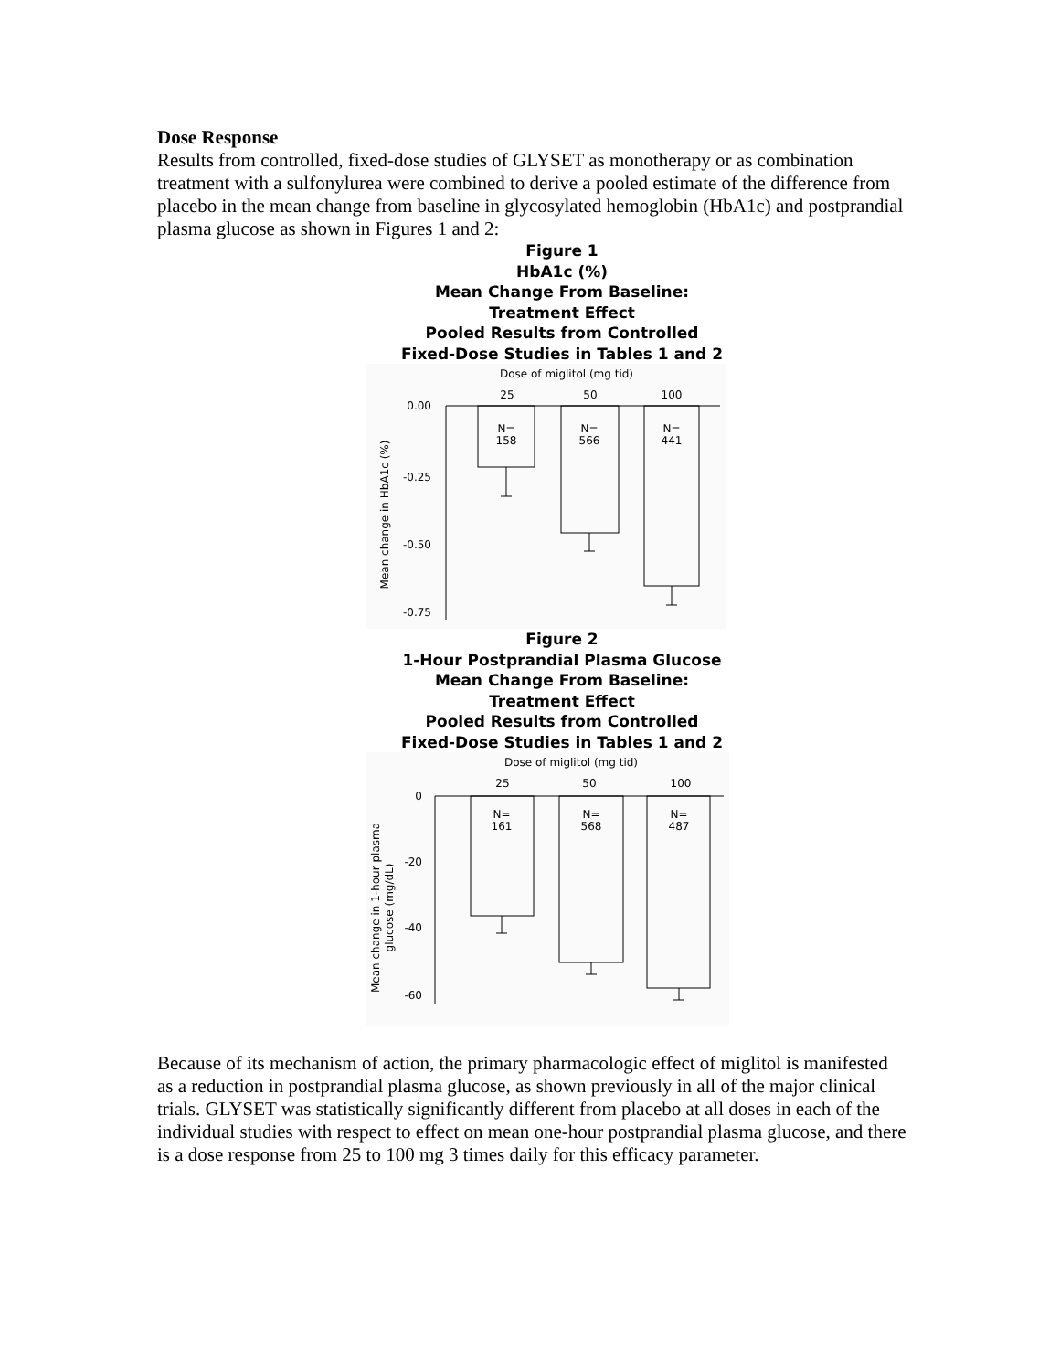Dose Response
Results from controlled, fixed-dose studies of GLYSET as monotherapy or as combination treatment with a sulfonylurea were combined to derive a pooled estimate of the difference from placebo in the mean change from baseline in glycosylated hemoglobin (HbA1c) and postprandial plasma glucose as shown in Figures 1 and 2:
Figure 1
HbA1c (%)
Mean Change From Baseline:
Treatment Effect
Pooled Results from Controlled
Fixed-Dose Studies in Tables 1 and 2
Dose of miglitol (mg tid)
25
50
100
0.00
-0.25
-0.50
-0.75
N=
158
N=
566
N=
441
Mean change in HbA1c (%)
Figure 2
1-Hour Postprandial Plasma Glucose
Mean Change From Baseline:
Treatment Effect
Pooled Results from Controlled
Fixed-Dose Studies in Tables 1 and 2
Dose of miglitol (mg tid)
25
50
100
0
-20
-40
-60
N=
161
N=
568
N=
487
Mean change in 1-hour plasma
glucose (mg/dL)
Because of its mechanism of action, the primary pharmacologic effect of miglitol is manifested as a reduction in postprandial plasma glucose, as shown previously in all of the major clinical trials. GLYSET was statistically significantly different from placebo at all doses in each of the individual studies with respect to effect on mean one-hour postprandial plasma glucose, and there is a dose response from 25 to 100 mg 3 times daily for this efficacy parameter.